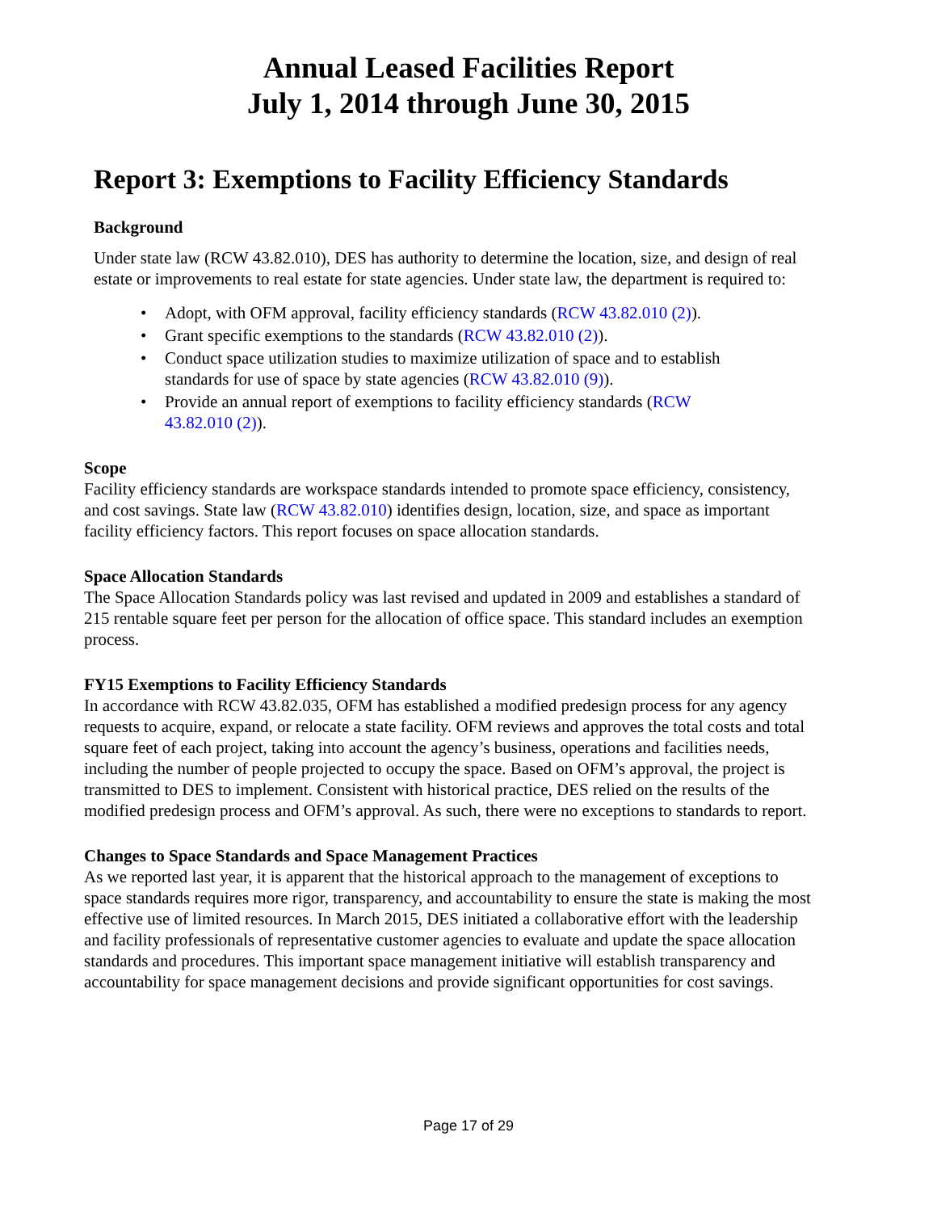Annual Leased Facilities Report
July 1, 2014 through June 30, 2015
Report 3: Exemptions to Facility Efficiency Standards
Background
Under state law (RCW 43.82.010), DES has authority to determine the location, size, and design of real estate or improvements to real estate for state agencies. Under state law, the department is required to:
• Adopt, with OFM approval, facility efficiency standards (RCW 43.82.010 (2)).
• Grant specific exemptions to the standards (RCW 43.82.010 (2)).
• Conduct space utilization studies to maximize utilization of space and to establish standards for use of space by state agencies (RCW 43.82.010 (9)).
• Provide an annual report of exemptions to facility efficiency standards (RCW 43.82.010 (2)).
Scope
Facility efficiency standards are workspace standards intended to promote space efficiency, consistency, and cost savings. State law (RCW 43.82.010) identifies design, location, size, and space as important facility efficiency factors. This report focuses on space allocation standards.
Space Allocation Standards
The Space Allocation Standards policy was last revised and updated in 2009 and establishes a standard of 215 rentable square feet per person for the allocation of office space. This standard includes an exemption process.
FY15 Exemptions to Facility Efficiency Standards
In accordance with RCW 43.82.035, OFM has established a modified predesign process for any agency requests to acquire, expand, or relocate a state facility. OFM reviews and approves the total costs and total square feet of each project, taking into account the agency’s business, operations and facilities needs, including the number of people projected to occupy the space. Based on OFM’s approval, the project is transmitted to DES to implement. Consistent with historical practice, DES relied on the results of the modified predesign process and OFM’s approval. As such, there were no exceptions to standards to report.
Changes to Space Standards and Space Management Practices
As we reported last year, it is apparent that the historical approach to the management of exceptions to space standards requires more rigor, transparency, and accountability to ensure the state is making the most effective use of limited resources. In March 2015, DES initiated a collaborative effort with the leadership and facility professionals of representative customer agencies to evaluate and update the space allocation standards and procedures. This important space management initiative will establish transparency and accountability for space management decisions and provide significant opportunities for cost savings.
Page 17 of 29